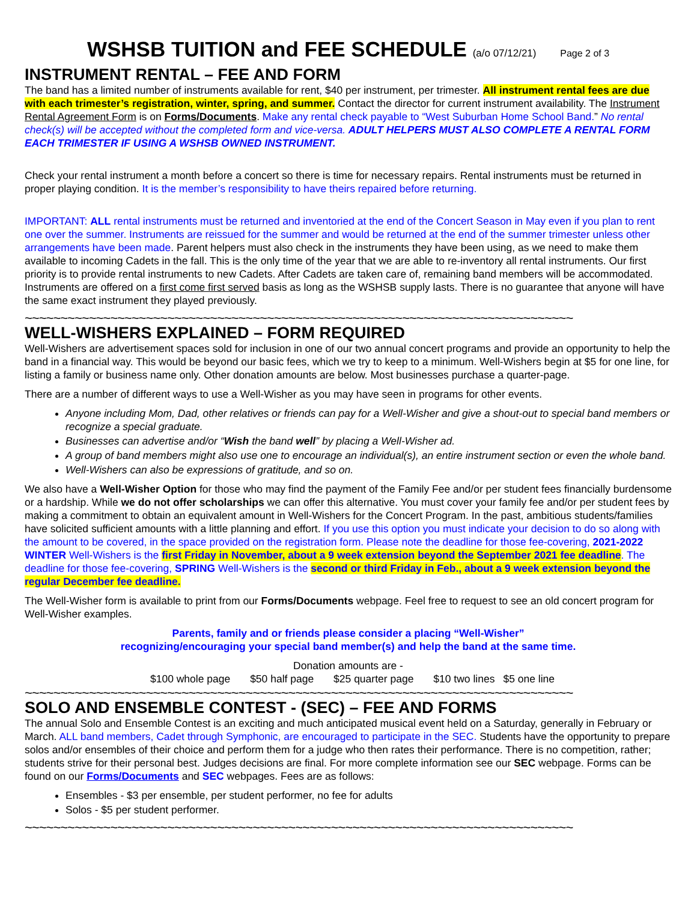WSHSB TUITION and FEE SCHEDULE (a/o 07/12/21) Page 2 of 3
INSTRUMENT RENTAL – FEE AND FORM
The band has a limited number of instruments available for rent, $40 per instrument, per trimester. All instrument rental fees are due with each trimester’s registration, winter, spring, and summer. Contact the director for current instrument availability. The Instrument Rental Agreement Form is on Forms/Documents. Make any rental check payable to “West Suburban Home School Band.” No rental check(s) will be accepted without the completed form and vice-versa. ADULT HELPERS MUST ALSO COMPLETE A RENTAL FORM EACH TRIMESTER IF USING A WSHSB OWNED INSTRUMENT.
Check your rental instrument a month before a concert so there is time for necessary repairs. Rental instruments must be returned in proper playing condition. It is the member’s responsibility to have theirs repaired before returning.
IMPORTANT: ALL rental instruments must be returned and inventoried at the end of the Concert Season in May even if you plan to rent one over the summer. Instruments are reissued for the summer and would be returned at the end of the summer trimester unless other arrangements have been made. Parent helpers must also check in the instruments they have been using, as we need to make them available to incoming Cadets in the fall. This is the only time of the year that we are able to re-inventory all rental instruments. Our first priority is to provide rental instruments to new Cadets. After Cadets are taken care of, remaining band members will be accommodated. Instruments are offered on a first come first served basis as long as the WSHSB supply lasts. There is no guarantee that anyone will have the same exact instrument they played previously.
~~~~~~~~~~~~~~~~~~~~~~~~~~~~~~~~~~~~~~~~~~~~~~~~~~~~~~~~~~~~~~~~~~~~~~~~~~~~~
WELL-WISHERS EXPLAINED – FORM REQUIRED
Well-Wishers are advertisement spaces sold for inclusion in one of our two annual concert programs and provide an opportunity to help the band in a financial way. This would be beyond our basic fees, which we try to keep to a minimum. Well-Wishers begin at $5 for one line, for listing a family or business name only. Other donation amounts are below. Most businesses purchase a quarter-page.
There are a number of different ways to use a Well-Wisher as you may have seen in programs for other events.
Anyone including Mom, Dad, other relatives or friends can pay for a Well-Wisher and give a shout-out to special band members or recognize a special graduate.
Businesses can advertise and/or “Wish the band well” by placing a Well-Wisher ad.
A group of band members might also use one to encourage an individual(s), an entire instrument section or even the whole band.
Well-Wishers can also be expressions of gratitude, and so on.
We also have a Well-Wisher Option for those who may find the payment of the Family Fee and/or per student fees financially burdensome or a hardship. While we do not offer scholarships we can offer this alternative. You must cover your family fee and/or per student fees by making a commitment to obtain an equivalent amount in Well-Wishers for the Concert Program. In the past, ambitious students/families have solicited sufficient amounts with a little planning and effort. If you use this option you must indicate your decision to do so along with the amount to be covered, in the space provided on the registration form. Please note the deadline for those fee-covering, 2021-2022 WINTER Well-Wishers is the first Friday in November, about a 9 week extension beyond the September 2021 fee deadline. The deadline for those fee-covering, SPRING Well-Wishers is the second or third Friday in Feb., about a 9 week extension beyond the regular December fee deadline.
The Well-Wisher form is available to print from our Forms/Documents webpage. Feel free to request to see an old concert program for Well-Wisher examples.
Parents, family and or friends please consider a placing “Well-Wisher”
recognizing/encouraging your special band member(s) and help the band at the same time.
Donation amounts are -
$100 whole page $50 half page $25 quarter page $10 two lines $5 one line
~~~~~~~~~~~~~~~~~~~~~~~~~~~~~~~~~~~~~~~~~~~~~~~~~~~~~~~~~~~~~~~~~~~~~~~~~~~~~
SOLO AND ENSEMBLE CONTEST - (SEC) – FEE AND FORMS
The annual Solo and Ensemble Contest is an exciting and much anticipated musical event held on a Saturday, generally in February or March. ALL band members, Cadet through Symphonic, are encouraged to participate in the SEC. Students have the opportunity to prepare solos and/or ensembles of their choice and perform them for a judge who then rates their performance. There is no competition, rather; students strive for their personal best. Judges decisions are final. For more complete information see our SEC webpage. Forms can be found on our Forms/Documents and SEC webpages. Fees are as follows:
Ensembles - $3 per ensemble, per student performer, no fee for adults
Solos - $5 per student performer.
~~~~~~~~~~~~~~~~~~~~~~~~~~~~~~~~~~~~~~~~~~~~~~~~~~~~~~~~~~~~~~~~~~~~~~~~~~~~~